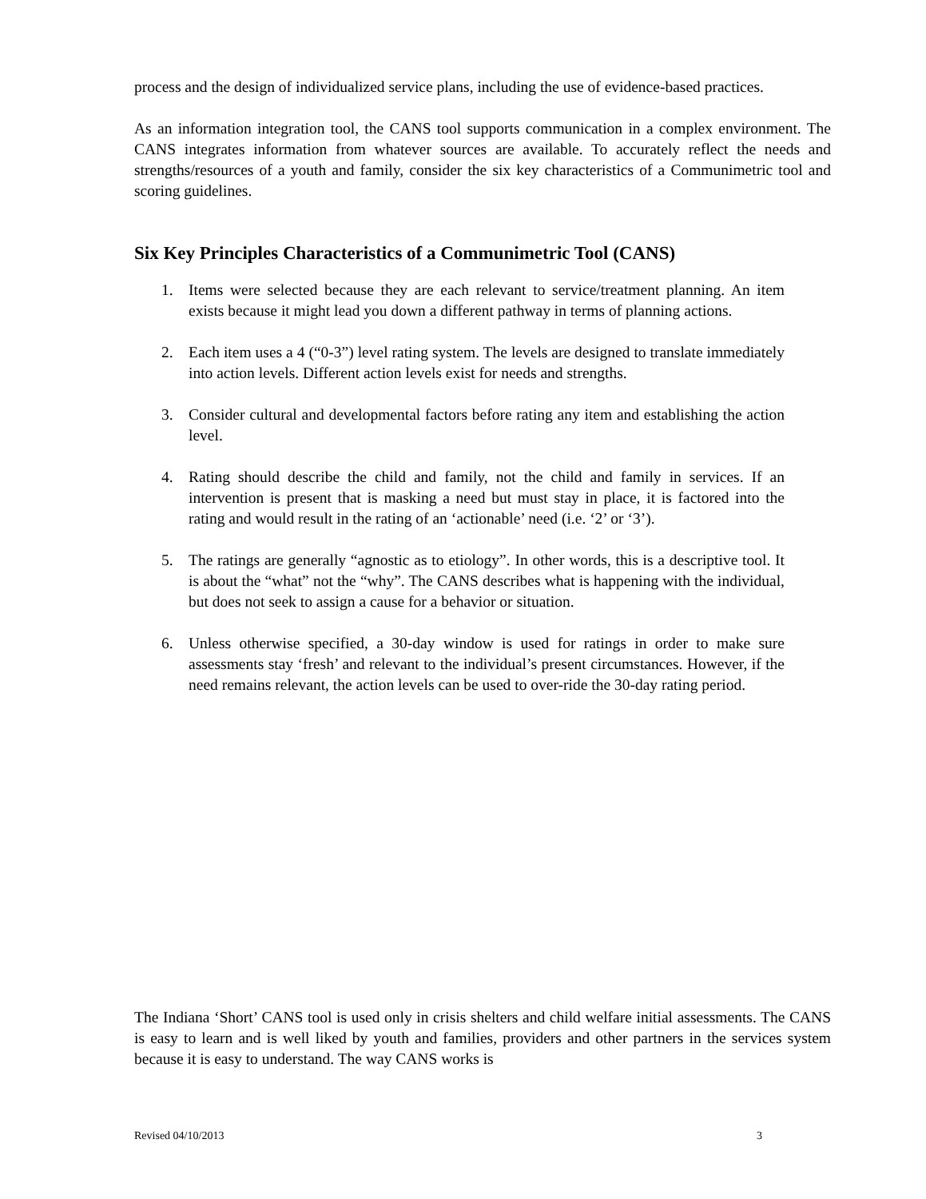process and the design of individualized service plans, including the use of evidence-based practices.
As an information integration tool, the CANS tool supports communication in a complex environment. The CANS integrates information from whatever sources are available. To accurately reflect the needs and strengths/resources of a youth and family, consider the six key characteristics of a Communimetric tool and scoring guidelines.
Six Key Principles Characteristics of a Communimetric Tool (CANS)
1. Items were selected because they are each relevant to service/treatment planning. An item exists because it might lead you down a different pathway in terms of planning actions.
2. Each item uses a 4 (“0-3”) level rating system. The levels are designed to translate immediately into action levels. Different action levels exist for needs and strengths.
3. Consider cultural and developmental factors before rating any item and establishing the action level.
4. Rating should describe the child and family, not the child and family in services. If an intervention is present that is masking a need but must stay in place, it is factored into the rating and would result in the rating of an ‘actionable’ need (i.e. ‘2’ or ‘3’).
5. The ratings are generally “agnostic as to etiology”. In other words, this is a descriptive tool. It is about the “what” not the “why”. The CANS describes what is happening with the individual, but does not seek to assign a cause for a behavior or situation.
6. Unless otherwise specified, a 30-day window is used for ratings in order to make sure assessments stay ‘fresh’ and relevant to the individual’s present circumstances. However, if the need remains relevant, the action levels can be used to over-ride the 30-day rating period.
The Indiana ‘Short’ CANS tool is used only in crisis shelters and child welfare initial assessments. The CANS is easy to learn and is well liked by youth and families, providers and other partners in the services system because it is easy to understand. The way CANS works is
Revised 04/10/2013 3